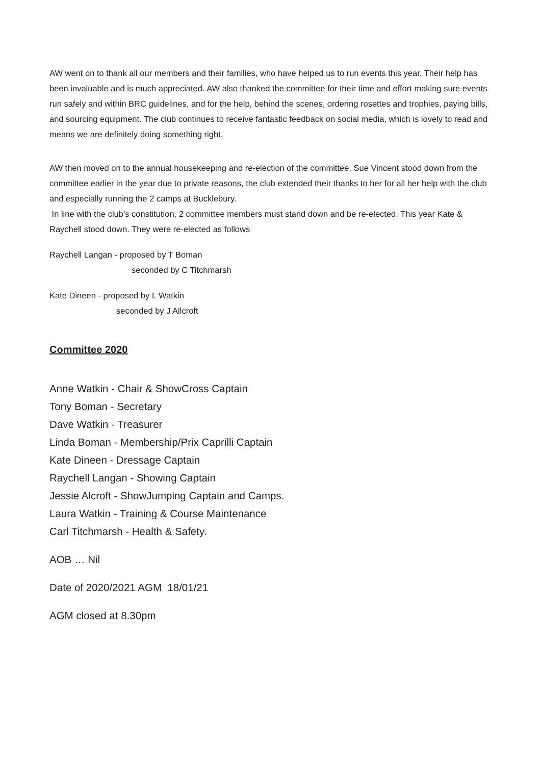AW went on to thank all our members and their families, who have helped us to run events this year. Their help has been invaluable and is much appreciated. AW also thanked the committee for their time and effort making sure events run safely and within BRC guidelines, and for the help, behind the scenes, ordering rosettes and trophies, paying bills, and sourcing equipment. The club continues to receive fantastic feedback on social media, which is lovely to read and means we are definitely doing something right.
AW then moved on to the annual housekeeping and re-election of the committee. Sue Vincent stood down from the committee earlier in the year due to private reasons, the club extended their thanks to her for all her help with the club and especially running the 2 camps at Bucklebury.
In line with the club’s constitution, 2 committee members must stand down and be re-elected. This year Kate & Raychell stood down. They were re-elected as follows
Raychell Langan - proposed by T Boman
seconded by C Titchmarsh
Kate Dineen - proposed by L Watkin
seconded by J Allcroft
Committee 2020
Anne Watkin - Chair & ShowCross Captain
Tony Boman - Secretary
Dave Watkin - Treasurer
Linda Boman - Membership/Prix Caprilli Captain
Kate Dineen - Dressage Captain
Raychell Langan - Showing Captain
Jessie Alcroft - ShowJumping Captain and Camps.
Laura Watkin - Training & Course Maintenance
Carl Titchmarsh - Health & Safety.
AOB … Nil
Date of 2020/2021 AGM 18/01/21
AGM closed at 8.30pm